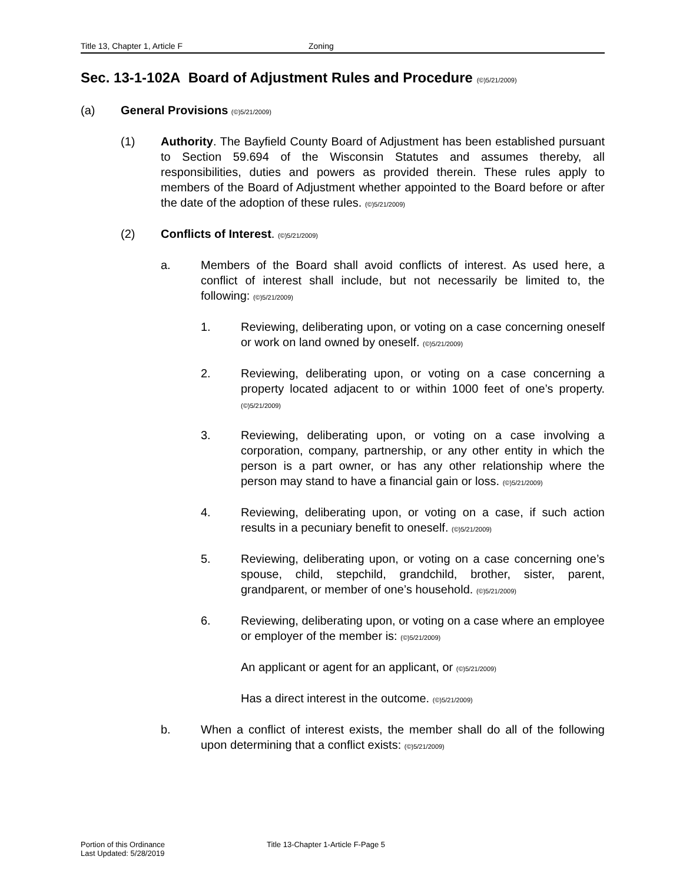Title 13, Chapter 1, Article F Zoning
Sec. 13-1-102A Board of Adjustment Rules and Procedure (©)5/21/2009)
(a) General Provisions (©)5/21/2009)
(1) Authority. The Bayfield County Board of Adjustment has been established pursuant to Section 59.694 of the Wisconsin Statutes and assumes thereby, all responsibilities, duties and powers as provided therein. These rules apply to members of the Board of Adjustment whether appointed to the Board before or after the date of the adoption of these rules. (©)5/21/2009)
(2) Conflicts of Interest. (©)5/21/2009)
a. Members of the Board shall avoid conflicts of interest. As used here, a conflict of interest shall include, but not necessarily be limited to, the following: (©)5/21/2009)
1. Reviewing, deliberating upon, or voting on a case concerning oneself or work on land owned by oneself. (©)5/21/2009)
2. Reviewing, deliberating upon, or voting on a case concerning a property located adjacent to or within 1000 feet of one’s property. (©)5/21/2009)
3. Reviewing, deliberating upon, or voting on a case involving a corporation, company, partnership, or any other entity in which the person is a part owner, or has any other relationship where the person may stand to have a financial gain or loss. (©)5/21/2009)
4. Reviewing, deliberating upon, or voting on a case, if such action results in a pecuniary benefit to oneself. (©)5/21/2009)
5. Reviewing, deliberating upon, or voting on a case concerning one’s spouse, child, stepchild, grandchild, brother, sister, parent, grandparent, or member of one’s household. (©)5/21/2009)
6. Reviewing, deliberating upon, or voting on a case where an employee or employer of the member is: (©)5/21/2009)
An applicant or agent for an applicant, or (©)5/21/2009)
Has a direct interest in the outcome. (©)5/21/2009)
b. When a conflict of interest exists, the member shall do all of the following upon determining that a conflict exists: (©)5/21/2009)
Portion of this Ordinance
Last Updated: 5/28/2019
Title 13-Chapter 1-Article F-Page 5